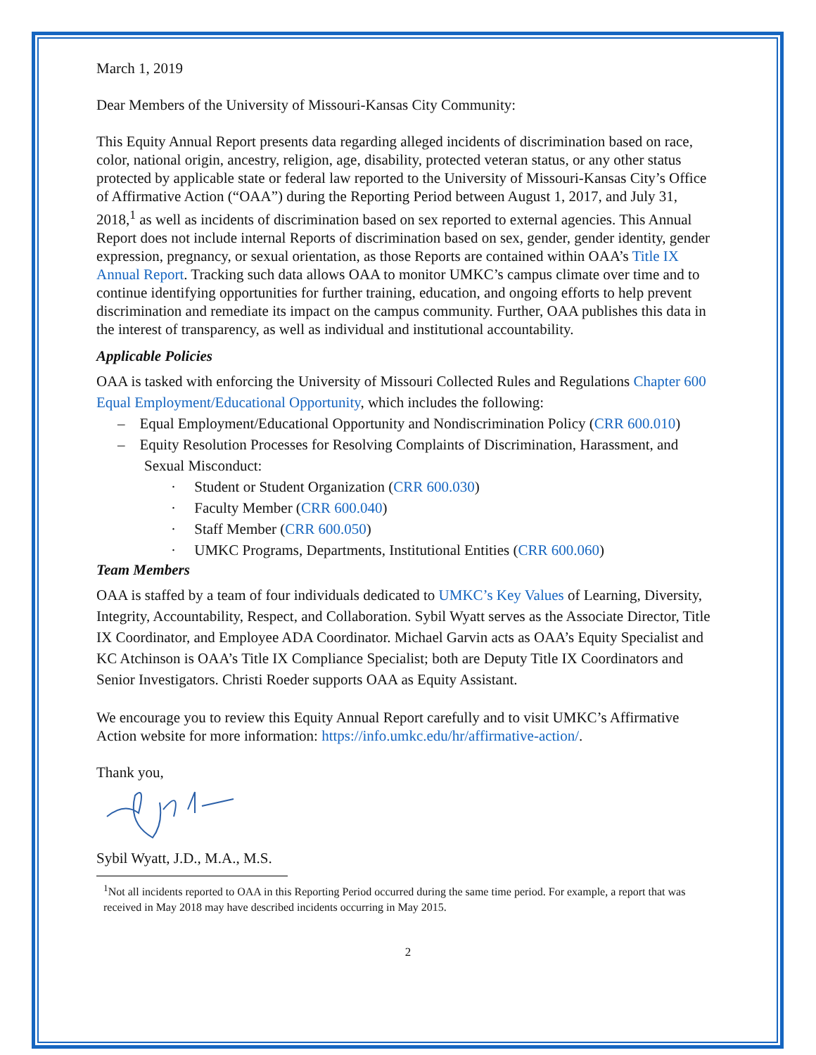March 1, 2019
Dear Members of the University of Missouri-Kansas City Community:
This Equity Annual Report presents data regarding alleged incidents of discrimination based on race, color, national origin, ancestry, religion, age, disability, protected veteran status, or any other status protected by applicable state or federal law reported to the University of Missouri-Kansas City’s Office of Affirmative Action (“OAA”) during the Reporting Period between August 1, 2017, and July 31, 2018,<sup>1</sup> as well as incidents of discrimination based on sex reported to external agencies. This Annual Report does not include internal Reports of discrimination based on sex, gender, gender identity, gender expression, pregnancy, or sexual orientation, as those Reports are contained within OAA’s Title IX Annual Report. Tracking such data allows OAA to monitor UMKC’s campus climate over time and to continue identifying opportunities for further training, education, and ongoing efforts to help prevent discrimination and remediate its impact on the campus community. Further, OAA publishes this data in the interest of transparency, as well as individual and institutional accountability.
Applicable Policies
OAA is tasked with enforcing the University of Missouri Collected Rules and Regulations Chapter 600 Equal Employment/Educational Opportunity, which includes the following:
– Equal Employment/Educational Opportunity and Nondiscrimination Policy (CRR 600.010)
– Equity Resolution Processes for Resolving Complaints of Discrimination, Harassment, and Sexual Misconduct:
· Student or Student Organization (CRR 600.030)
· Faculty Member (CRR 600.040)
· Staff Member (CRR 600.050)
· UMKC Programs, Departments, Institutional Entities (CRR 600.060)
Team Members
OAA is staffed by a team of four individuals dedicated to UMKC’s Key Values of Learning, Diversity, Integrity, Accountability, Respect, and Collaboration. Sybil Wyatt serves as the Associate Director, Title IX Coordinator, and Employee ADA Coordinator. Michael Garvin acts as OAA’s Equity Specialist and KC Atchinson is OAA’s Title IX Compliance Specialist; both are Deputy Title IX Coordinators and Senior Investigators. Christi Roeder supports OAA as Equity Assistant.
We encourage you to review this Equity Annual Report carefully and to visit UMKC’s Affirmative Action website for more information: https://info.umkc.edu/hr/affirmative-action/.
Thank you,
Sybil Wyatt, J.D., M.A., M.S.
<sup>1</sup> Not all incidents reported to OAA in this Reporting Period occurred during the same time period. For example, a report that was received in May 2018 may have described incidents occurring in May 2015.
2